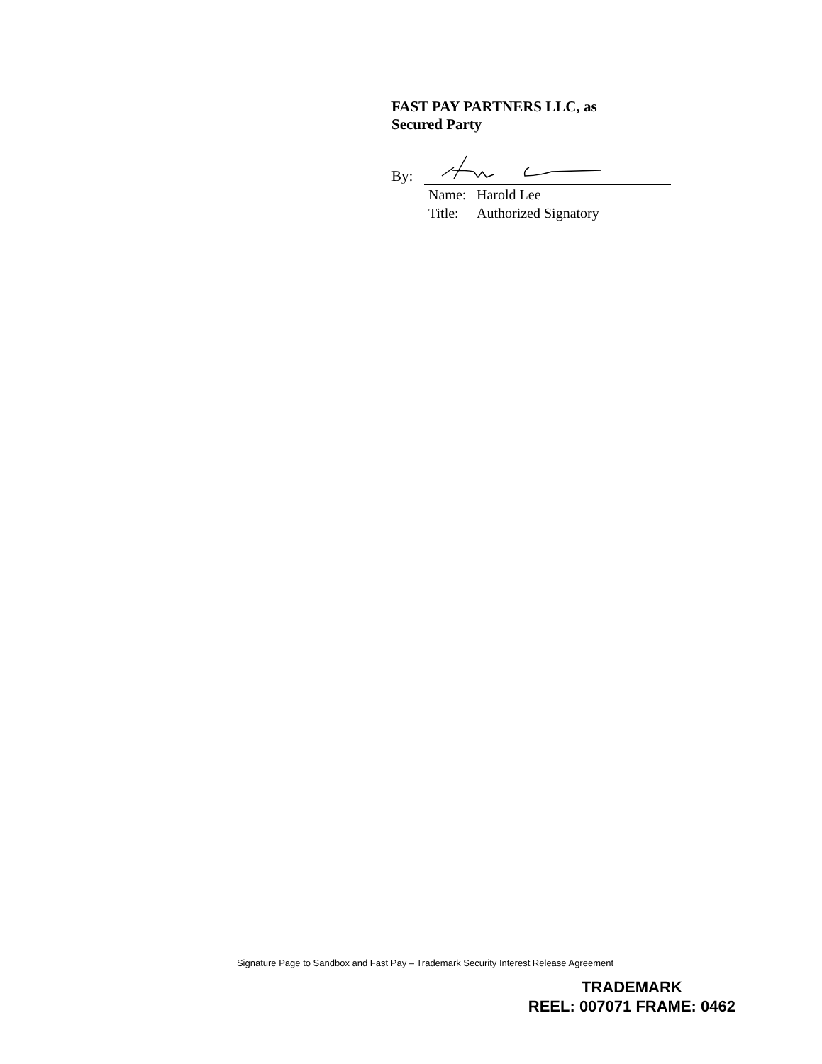FAST PAY PARTNERS LLC, as
Secured Party
By:
Name: Harold Lee
Title: Authorized Signatory
Signature Page to Sandbox and Fast Pay – Trademark Security Interest Release Agreement
TRADEMARK
REEL: 007071 FRAME: 0462